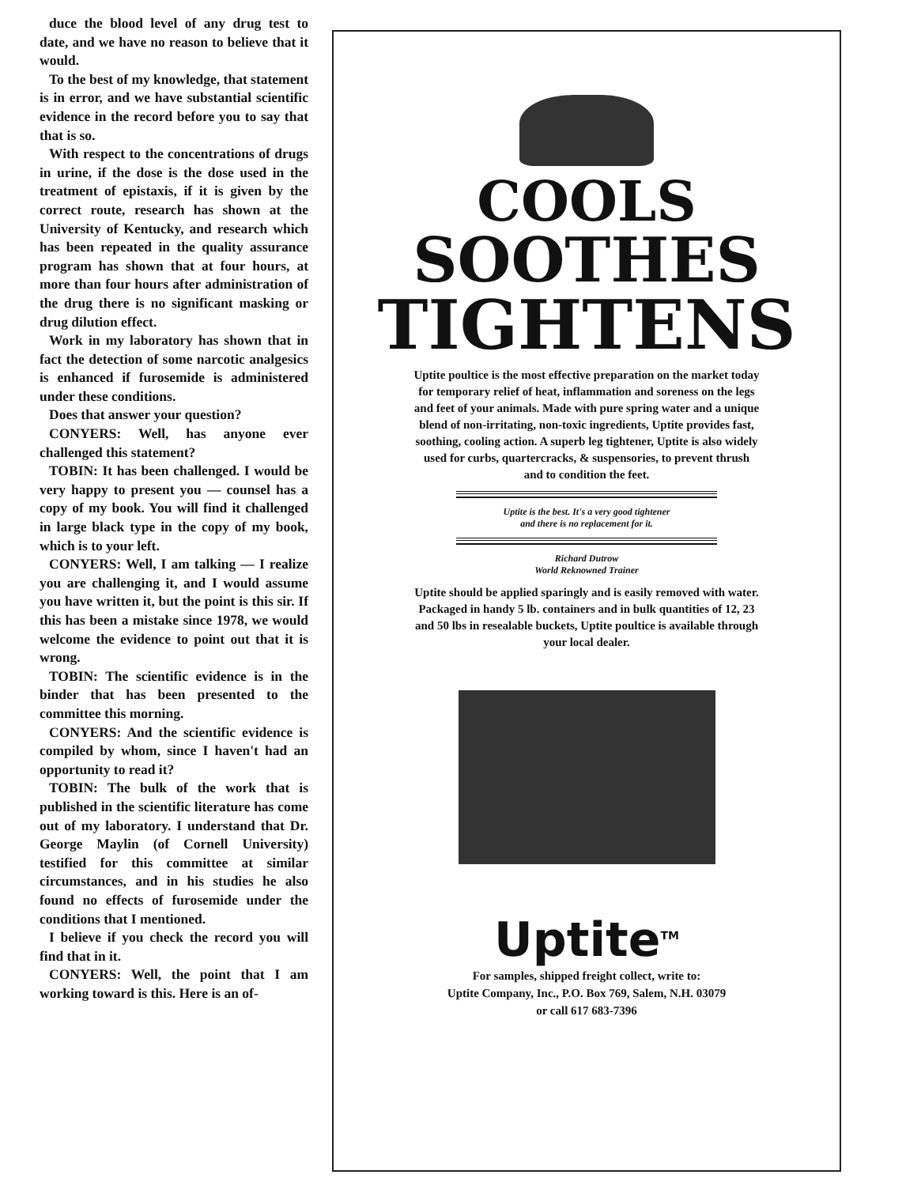duce the blood level of any drug test to date, and we have no reason to believe that it would.
To the best of my knowledge, that statement is in error, and we have substantial scientific evidence in the record before you to say that that is so.
With respect to the concentrations of drugs in urine, if the dose is the dose used in the treatment of epistaxis, if it is given by the correct route, research has shown at the University of Kentucky, and research which has been repeated in the quality assurance program has shown that at four hours, at more than four hours after administration of the drug there is no significant masking or drug dilution effect.
Work in my laboratory has shown that in fact the detection of some narcotic analgesics is enhanced if furosemide is administered under these conditions.
Does that answer your question?
CONYERS: Well, has anyone ever challenged this statement?
TOBIN: It has been challenged. I would be very happy to present you — counsel has a copy of my book. You will find it challenged in large black type in the copy of my book, which is to your left.
CONYERS: Well, I am talking — I realize you are challenging it, and I would assume you have written it, but the point is this sir. If this has been a mistake since 1978, we would welcome the evidence to point out that it is wrong.
TOBIN: The scientific evidence is in the binder that has been presented to the committee this morning.
CONYERS: And the scientific evidence is compiled by whom, since I haven't had an opportunity to read it?
TOBIN: The bulk of the work that is published in the scientific literature has come out of my laboratory. I understand that Dr. George Maylin (of Cornell University) testified for this committee at similar circumstances, and in his studies he also found no effects of furosemide under the conditions that I mentioned.
I believe if you check the record you will find that in it.
CONYERS: Well, the point that I am working toward is this. Here is an of-
COOLS
SOOTHES
TIGHTENS
Uptite poultice is the most effective preparation on the market today for temporary relief of heat, inflammation and soreness on the legs and feet of your animals. Made with pure spring water and a unique blend of non-irritating, non-toxic ingredients, Uptite provides fast, soothing, cooling action. A superb leg tightener, Uptite is also widely used for curbs, quartercracks, & suspensories, to prevent thrush and to condition the feet.
Uptite is the best. It's a very good tightener
and there is no replacement for it.
Richard Dutrow
World Reknowned Trainer
Uptite should be applied sparingly and is easily removed with water. Packaged in handy 5 lb. containers and in bulk quantities of 12, 23 and 50 lbs in resealable buckets, Uptite poultice is available through your local dealer.
Uptite<sup>TM</sup>
For samples, shipped freight collect, write to:
Uptite Company, Inc., P.O. Box 769, Salem, N.H. 03079
or call 617 683-7396